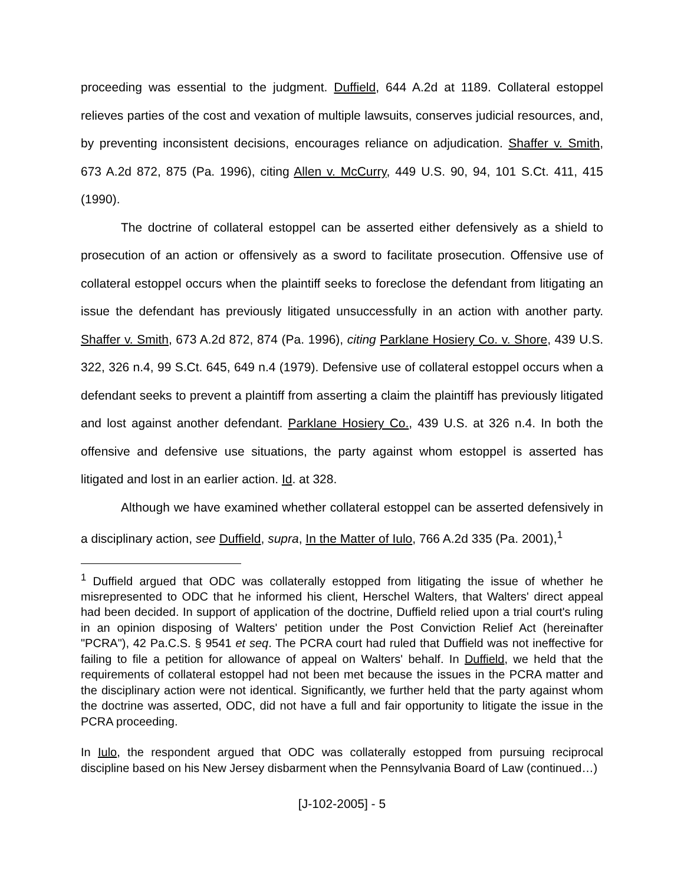proceeding was essential to the judgment. Duffield, 644 A.2d at 1189. Collateral estoppel relieves parties of the cost and vexation of multiple lawsuits, conserves judicial resources, and, by preventing inconsistent decisions, encourages reliance on adjudication. Shaffer v. Smith, 673 A.2d 872, 875 (Pa. 1996), citing Allen v. McCurry, 449 U.S. 90, 94, 101 S.Ct. 411, 415 (1990).
The doctrine of collateral estoppel can be asserted either defensively as a shield to prosecution of an action or offensively as a sword to facilitate prosecution. Offensive use of collateral estoppel occurs when the plaintiff seeks to foreclose the defendant from litigating an issue the defendant has previously litigated unsuccessfully in an action with another party. Shaffer v. Smith, 673 A.2d 872, 874 (Pa. 1996), citing Parklane Hosiery Co. v. Shore, 439 U.S. 322, 326 n.4, 99 S.Ct. 645, 649 n.4 (1979). Defensive use of collateral estoppel occurs when a defendant seeks to prevent a plaintiff from asserting a claim the plaintiff has previously litigated and lost against another defendant. Parklane Hosiery Co., 439 U.S. at 326 n.4. In both the offensive and defensive use situations, the party against whom estoppel is asserted has litigated and lost in an earlier action. Id. at 328.
Although we have examined whether collateral estoppel can be asserted defensively in a disciplinary action, see Duffield, supra, In the Matter of Iulo, 766 A.2d 335 (Pa. 2001),<sup>1</sup>
<sup>1</sup> Duffield argued that ODC was collaterally estopped from litigating the issue of whether he misrepresented to ODC that he informed his client, Herschel Walters, that Walters' direct appeal had been decided. In support of application of the doctrine, Duffield relied upon a trial court's ruling in an opinion disposing of Walters' petition under the Post Conviction Relief Act (hereinafter "PCRA"), 42 Pa.C.S. § 9541 et seq. The PCRA court had ruled that Duffield was not ineffective for failing to file a petition for allowance of appeal on Walters' behalf. In Duffield, we held that the requirements of collateral estoppel had not been met because the issues in the PCRA matter and the disciplinary action were not identical. Significantly, we further held that the party against whom the doctrine was asserted, ODC, did not have a full and fair opportunity to litigate the issue in the PCRA proceeding.
In Iulo, the respondent argued that ODC was collaterally estopped from pursuing reciprocal discipline based on his New Jersey disbarment when the Pennsylvania Board of Law (continued…)
[J-102-2005] - 5